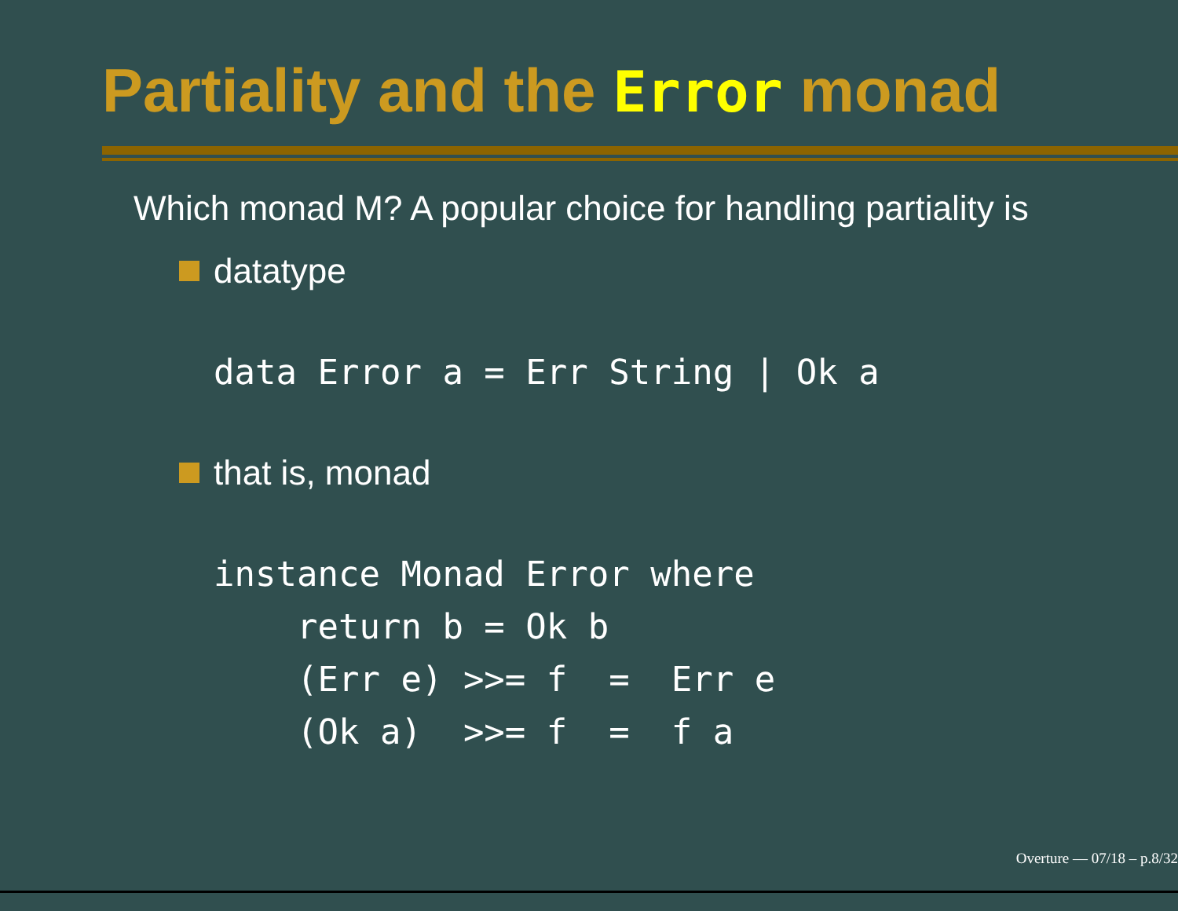Partiality and the Error monad
Which monad M? A popular choice for handling partiality is
datatype
data Error a = Err String | Ok a
that is, monad
instance Monad Error where
    return b = Ok b
    (Err e) >>= f  =  Err e
    (Ok a)  >>= f  =  f a
Overture — 07/18 – p.8/32